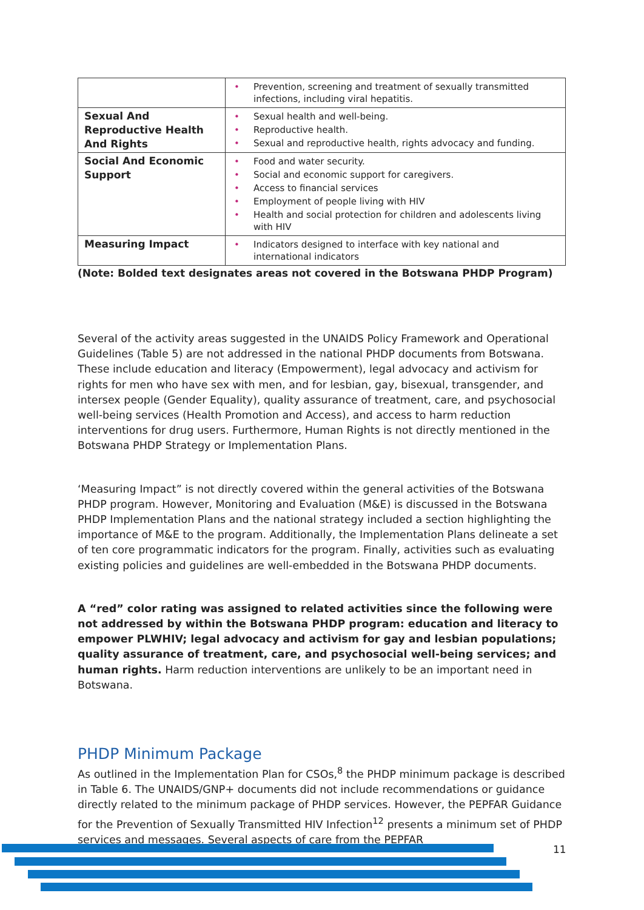| | • Prevention, screening and treatment of sexually transmitted infections, including viral hepatitis. |
| Sexual And Reproductive Health And Rights | • Sexual health and well-being. • Reproductive health. • Sexual and reproductive health, rights advocacy and funding. |
| Social And Economic Support | • Food and water security. • Social and economic support for caregivers. • Access to financial services • Employment of people living with HIV • Health and social protection for children and adolescents living with HIV |
| Measuring Impact | • Indicators designed to interface with key national and international indicators |
(Note: Bolded text designates areas not covered in the Botswana PHDP Program)
Several of the activity areas suggested in the UNAIDS Policy Framework and Operational Guidelines (Table 5) are not addressed in the national PHDP documents from Botswana. These include education and literacy (Empowerment), legal advocacy and activism for rights for men who have sex with men, and for lesbian, gay, bisexual, transgender, and intersex people (Gender Equality), quality assurance of treatment, care, and psychosocial well-being services (Health Promotion and Access), and access to harm reduction interventions for drug users. Furthermore, Human Rights is not directly mentioned in the Botswana PHDP Strategy or Implementation Plans.
‘Measuring Impact” is not directly covered within the general activities of the Botswana PHDP program. However, Monitoring and Evaluation (M&E) is discussed in the Botswana PHDP Implementation Plans and the national strategy included a section highlighting the importance of M&E to the program. Additionally, the Implementation Plans delineate a set of ten core programmatic indicators for the program. Finally, activities such as evaluating existing policies and guidelines are well-embedded in the Botswana PHDP documents.
A “red” color rating was assigned to related activities since the following were not addressed by within the Botswana PHDP program: education and literacy to empower PLWHIV; legal advocacy and activism for gay and lesbian populations; quality assurance of treatment, care, and psychosocial well-being services; and human rights. Harm reduction interventions are unlikely to be an important need in Botswana.
PHDP Minimum Package
As outlined in the Implementation Plan for CSOs,<sup>8</sup> the PHDP minimum package is described in Table 6. The UNAIDS/GNP+ documents did not include recommendations or guidance directly related to the minimum package of PHDP services. However, the PEPFAR Guidance for the Prevention of Sexually Transmitted HIV Infection<sup>12</sup> presents a minimum set of PHDP services and messages. Several aspects of care from the PEPFAR
11